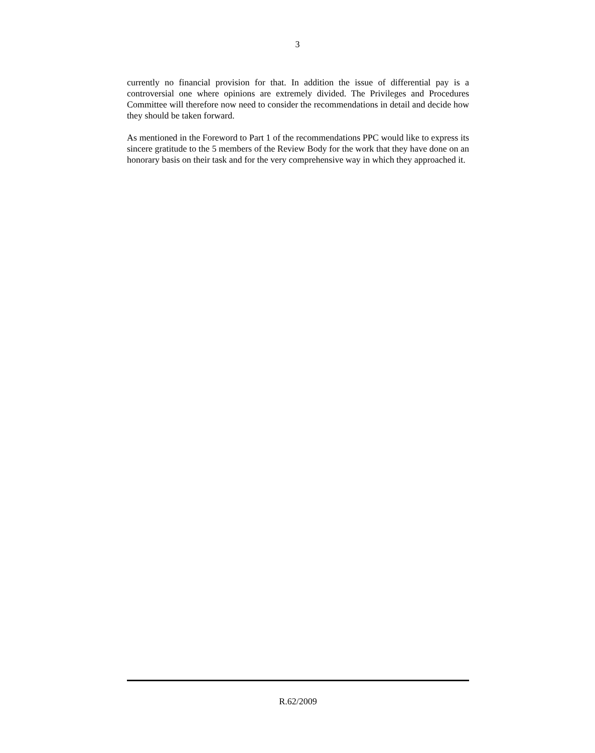3
currently no financial provision for that. In addition the issue of differential pay is a controversial one where opinions are extremely divided. The Privileges and Procedures Committee will therefore now need to consider the recommendations in detail and decide how they should be taken forward.
As mentioned in the Foreword to Part 1 of the recommendations PPC would like to express its sincere gratitude to the 5 members of the Review Body for the work that they have done on an honorary basis on their task and for the very comprehensive way in which they approached it.
R.62/2009